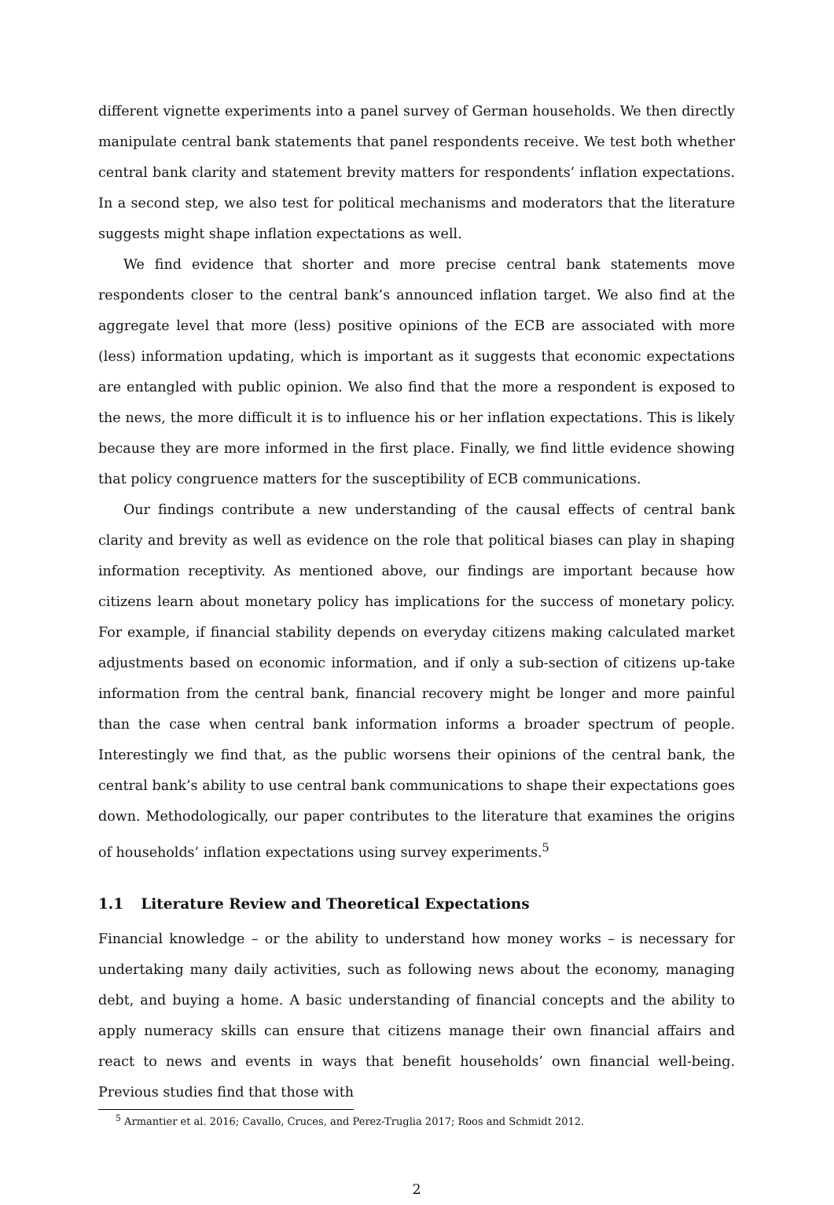different vignette experiments into a panel survey of German households. We then directly manipulate central bank statements that panel respondents receive. We test both whether central bank clarity and statement brevity matters for respondents’ inflation expectations. In a second step, we also test for political mechanisms and moderators that the literature suggests might shape inflation expectations as well.
We find evidence that shorter and more precise central bank statements move respondents closer to the central bank’s announced inflation target. We also find at the aggregate level that more (less) positive opinions of the ECB are associated with more (less) information updating, which is important as it suggests that economic expectations are entangled with public opinion. We also find that the more a respondent is exposed to the news, the more difficult it is to influence his or her inflation expectations. This is likely because they are more informed in the first place. Finally, we find little evidence showing that policy congruence matters for the susceptibility of ECB communications.
Our findings contribute a new understanding of the causal effects of central bank clarity and brevity as well as evidence on the role that political biases can play in shaping information receptivity. As mentioned above, our findings are important because how citizens learn about monetary policy has implications for the success of monetary policy. For example, if financial stability depends on everyday citizens making calculated market adjustments based on economic information, and if only a sub-section of citizens up-take information from the central bank, financial recovery might be longer and more painful than the case when central bank information informs a broader spectrum of people. Interestingly we find that, as the public worsens their opinions of the central bank, the central bank’s ability to use central bank communications to shape their expectations goes down. Methodologically, our paper contributes to the literature that examines the origins of households’ inflation expectations using survey experiments.<sup>5</sup>
1.1 Literature Review and Theoretical Expectations
Financial knowledge – or the ability to understand how money works – is necessary for undertaking many daily activities, such as following news about the economy, managing debt, and buying a home. A basic understanding of financial concepts and the ability to apply numeracy skills can ensure that citizens manage their own financial affairs and react to news and events in ways that benefit households’ own financial well-being. Previous studies find that those with
<sup>5</sup> Armantier et al. 2016; Cavallo, Cruces, and Perez-Truglia 2017; Roos and Schmidt 2012.
2